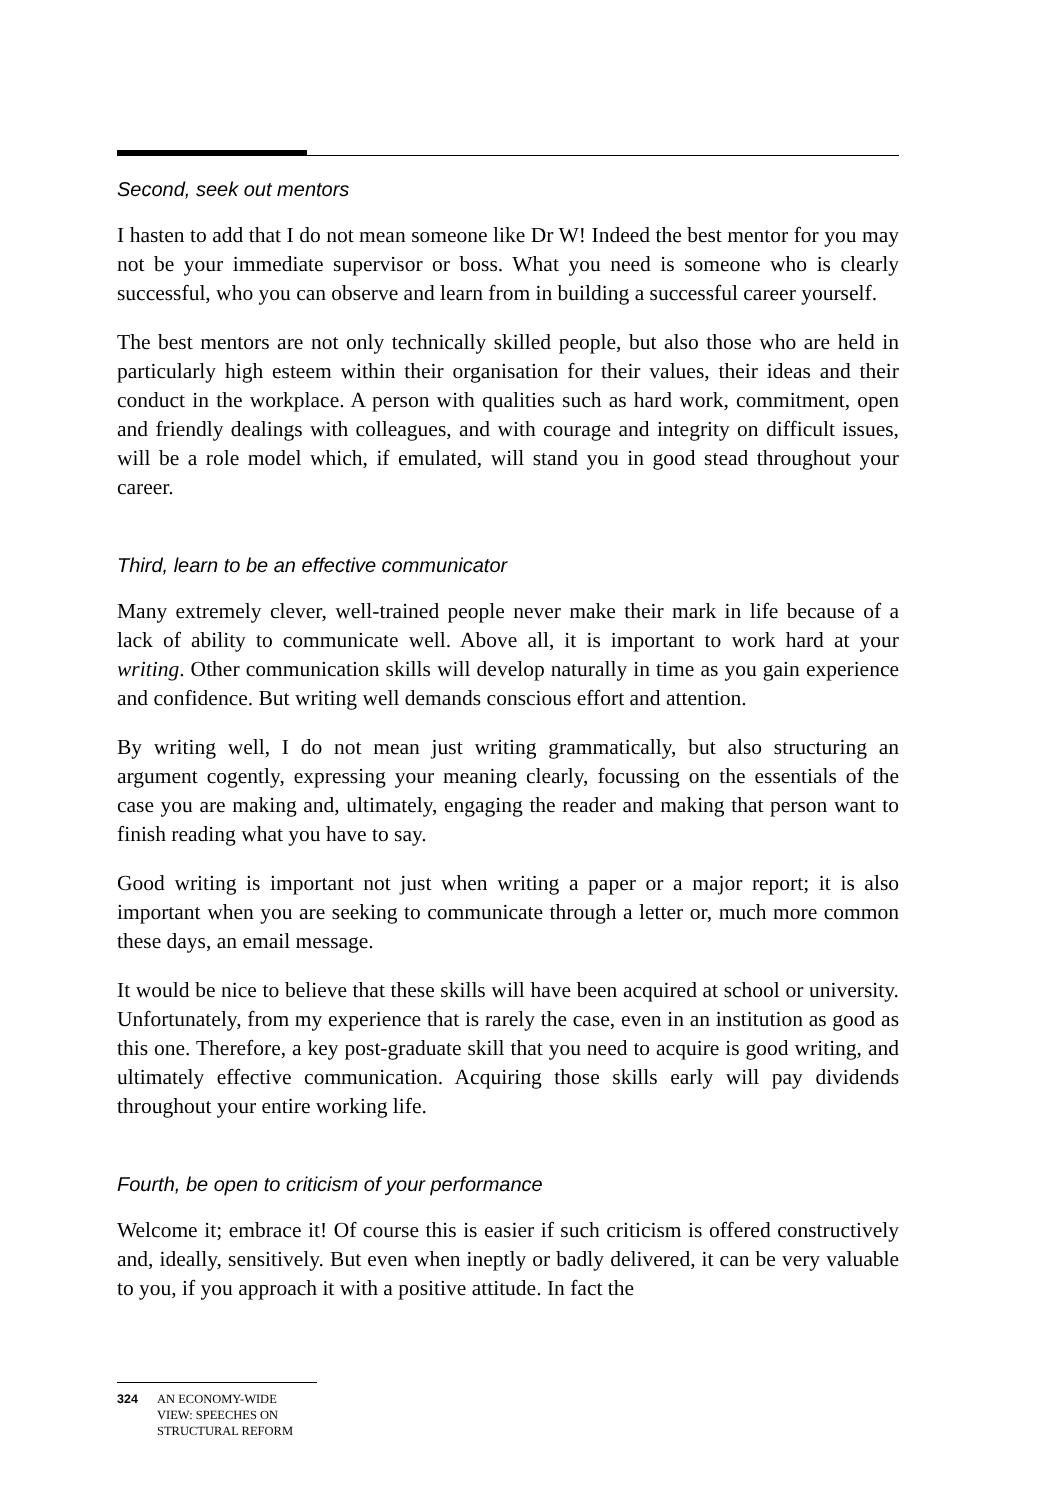Second, seek out mentors
I hasten to add that I do not mean someone like Dr W! Indeed the best mentor for you may not be your immediate supervisor or boss. What you need is someone who is clearly successful, who you can observe and learn from in building a successful career yourself.
The best mentors are not only technically skilled people, but also those who are held in particularly high esteem within their organisation for their values, their ideas and their conduct in the workplace. A person with qualities such as hard work, commitment, open and friendly dealings with colleagues, and with courage and integrity on difficult issues, will be a role model which, if emulated, will stand you in good stead throughout your career.
Third, learn to be an effective communicator
Many extremely clever, well-trained people never make their mark in life because of a lack of ability to communicate well. Above all, it is important to work hard at your writing. Other communication skills will develop naturally in time as you gain experience and confidence. But writing well demands conscious effort and attention.
By writing well, I do not mean just writing grammatically, but also structuring an argument cogently, expressing your meaning clearly, focussing on the essentials of the case you are making and, ultimately, engaging the reader and making that person want to finish reading what you have to say.
Good writing is important not just when writing a paper or a major report; it is also important when you are seeking to communicate through a letter or, much more common these days, an email message.
It would be nice to believe that these skills will have been acquired at school or university. Unfortunately, from my experience that is rarely the case, even in an institution as good as this one. Therefore, a key post-graduate skill that you need to acquire is good writing, and ultimately effective communication. Acquiring those skills early will pay dividends throughout your entire working life.
Fourth, be open to criticism of your performance
Welcome it; embrace it! Of course this is easier if such criticism is offered constructively and, ideally, sensitively. But even when ineptly or badly delivered, it can be very valuable to you, if you approach it with a positive attitude. In fact the
324 AN ECONOMY-WIDE
VIEW: SPEECHES ON
STRUCTURAL REFORM